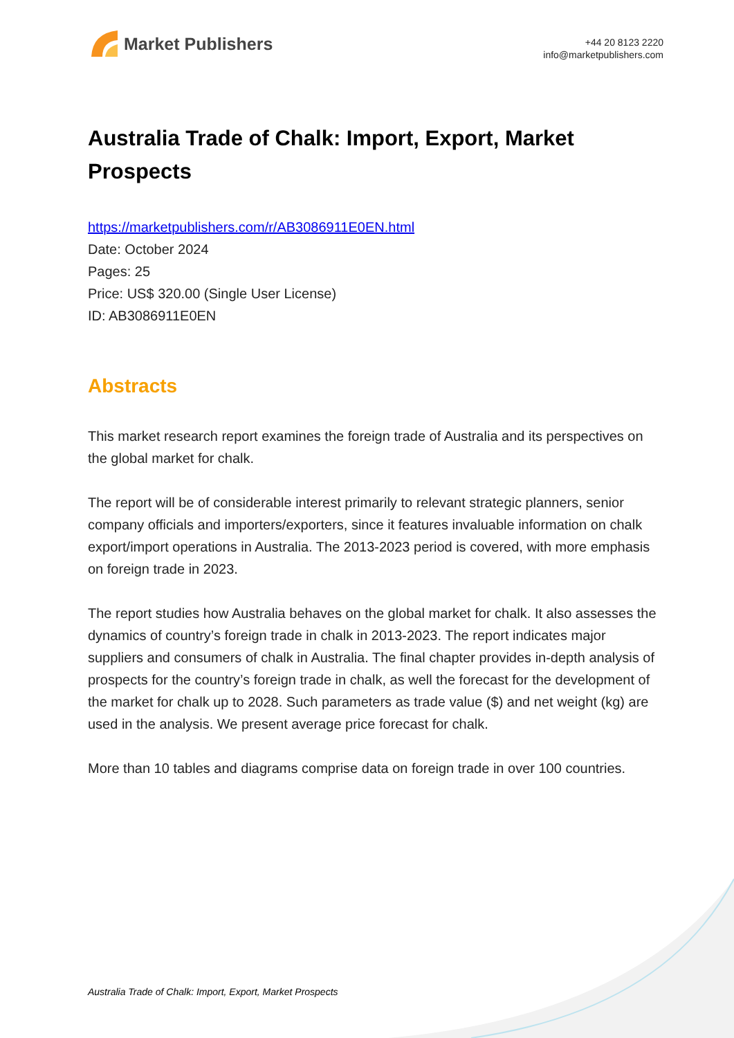Market Publishers
+44 20 8123 2220
info@marketpublishers.com
Australia Trade of Chalk: Import, Export, Market Prospects
https://marketpublishers.com/r/AB3086911E0EN.html
Date: October 2024
Pages: 25
Price: US$ 320.00 (Single User License)
ID: AB3086911E0EN
Abstracts
This market research report examines the foreign trade of Australia and its perspectives on the global market for chalk.
The report will be of considerable interest primarily to relevant strategic planners, senior company officials and importers/exporters, since it features invaluable information on chalk export/import operations in Australia. The 2013-2023 period is covered, with more emphasis on foreign trade in 2023.
The report studies how Australia behaves on the global market for chalk. It also assesses the dynamics of country’s foreign trade in chalk in 2013-2023. The report indicates major suppliers and consumers of chalk in Australia. The final chapter provides in-depth analysis of prospects for the country’s foreign trade in chalk, as well the forecast for the development of the market for chalk up to 2028. Such parameters as trade value ($) and net weight (kg) are used in the analysis. We present average price forecast for chalk.
More than 10 tables and diagrams comprise data on foreign trade in over 100 countries.
Australia Trade of Chalk: Import, Export, Market Prospects